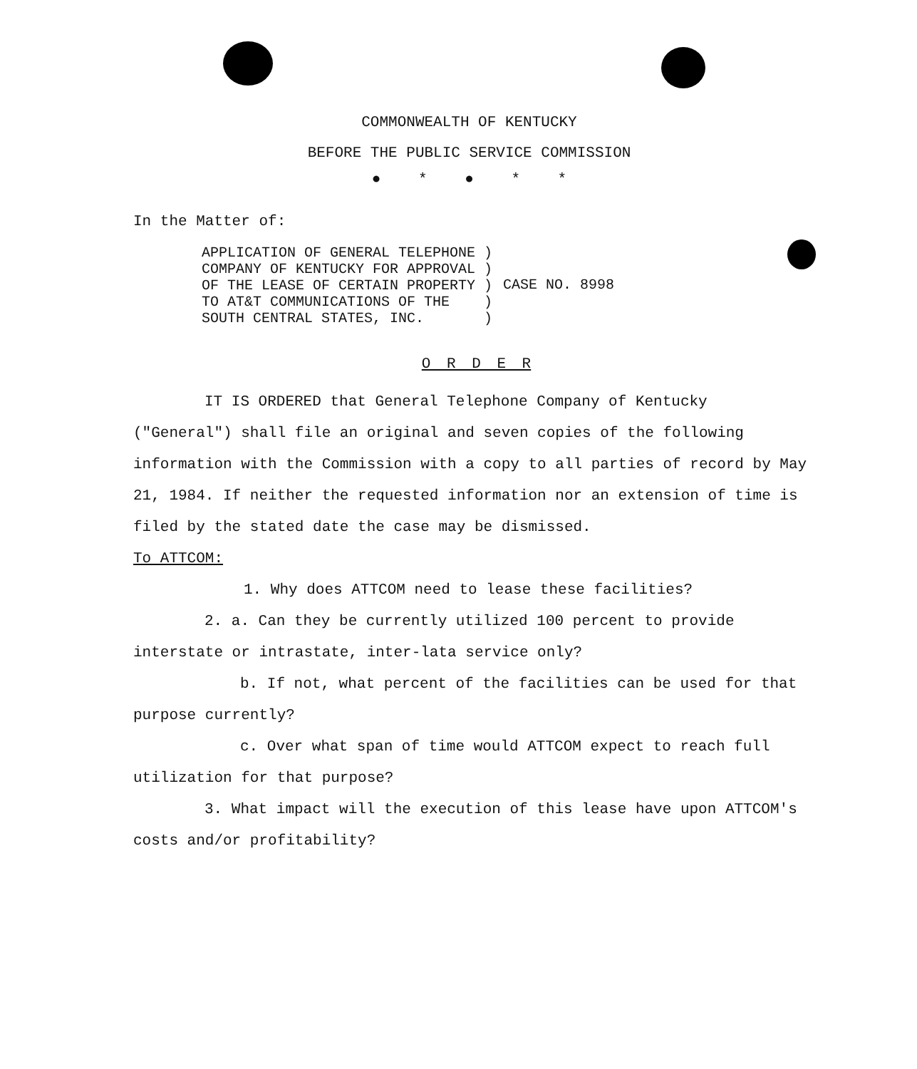COMMONWEALTH OF KENTUCKY
BEFORE THE PUBLIC SERVICE COMMISSION
● * ● * *
In the Matter of:
| APPLICATION OF GENERAL TELEPHONE ) COMPANY OF KENTUCKY FOR APPROVAL ) OF THE LEASE OF CERTAIN PROPERTY ) TO AT&T COMMUNICATIONS OF THE ) SOUTH CENTRAL STATES, INC. ) | CASE NO. 8998 |
O R D E R
IT IS ORDERED that General Telephone Company of Kentucky ("General") shall file an original and seven copies of the following information with the Commission with a copy to all parties of record by May 21, 1984. If neither the requested information nor an extension of time is filed by the stated date the case may be dismissed.
To ATTCOM:
1. Why does ATTCOM need to lease these facilities?
2. a. Can they be currently utilized 100 percent to provide interstate or intrastate, inter-lata service only?
b. If not, what percent of the facilities can be used for that purpose currently?
c. Over what span of time would ATTCOM expect to reach full utilization for that purpose?
3. What impact will the execution of this lease have upon ATTCOM's costs and/or profitability?